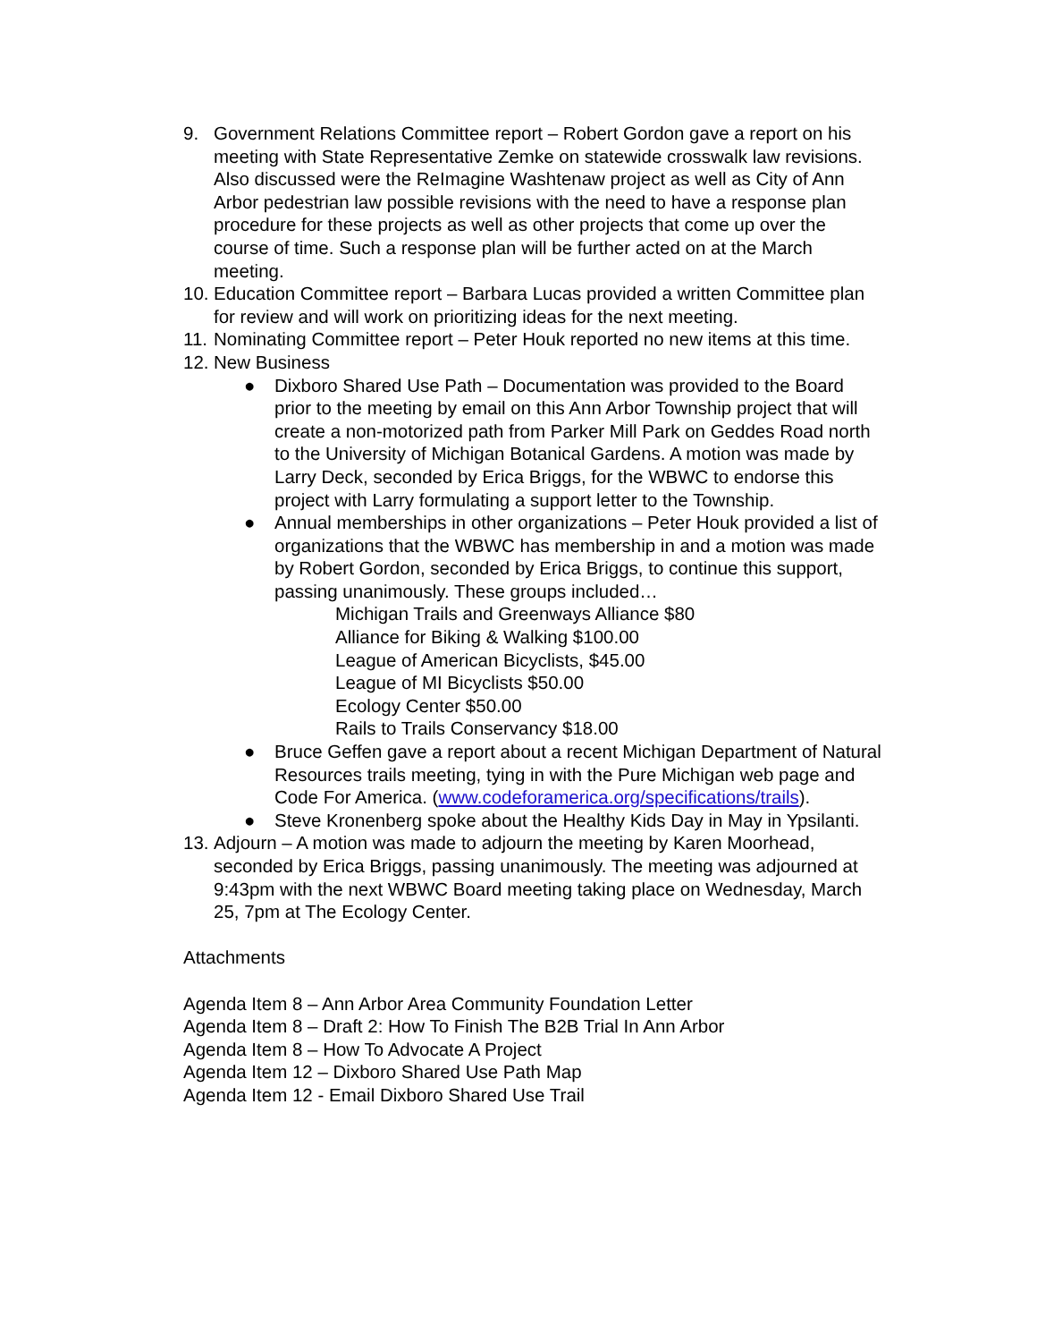9. Government Relations Committee report – Robert Gordon gave a report on his meeting with State Representative Zemke on statewide crosswalk law revisions. Also discussed were the ReImagine Washtenaw project as well as City of Ann Arbor pedestrian law possible revisions with the need to have a response plan procedure for these projects as well as other projects that come up over the course of time. Such a response plan will be further acted on at the March meeting.
10. Education Committee report – Barbara Lucas provided a written Committee plan for review and will work on prioritizing ideas for the next meeting.
11. Nominating Committee report – Peter Houk reported no new items at this time.
12. New Business
● Dixboro Shared Use Path – Documentation was provided to the Board prior to the meeting by email on this Ann Arbor Township project that will create a non-motorized path from Parker Mill Park on Geddes Road north to the University of Michigan Botanical Gardens. A motion was made by Larry Deck, seconded by Erica Briggs, for the WBWC to endorse this project with Larry formulating a support letter to the Township.
● Annual memberships in other organizations – Peter Houk provided a list of organizations that the WBWC has membership in and a motion was made by Robert Gordon, seconded by Erica Briggs, to continue this support, passing unanimously. These groups included…
Michigan Trails and Greenways Alliance $80
Alliance for Biking & Walking $100.00
League of American Bicyclists, $45.00
League of MI Bicyclists $50.00
Ecology Center $50.00
Rails to Trails Conservancy $18.00
● Bruce Geffen gave a report about a recent Michigan Department of Natural Resources trails meeting, tying in with the Pure Michigan web page and Code For America. (www.codeforamerica.org/specifications/trails).
● Steve Kronenberg spoke about the Healthy Kids Day in May in Ypsilanti.
13. Adjourn – A motion was made to adjourn the meeting by Karen Moorhead, seconded by Erica Briggs, passing unanimously. The meeting was adjourned at 9:43pm with the next WBWC Board meeting taking place on Wednesday, March 25, 7pm at The Ecology Center.
Attachments
Agenda Item 8 – Ann Arbor Area Community Foundation Letter
Agenda Item 8 – Draft 2: How To Finish The B2B Trial In Ann Arbor
Agenda Item 8 – How To Advocate A Project
Agenda Item 12 – Dixboro Shared Use Path Map
Agenda Item 12 - Email Dixboro Shared Use Trail